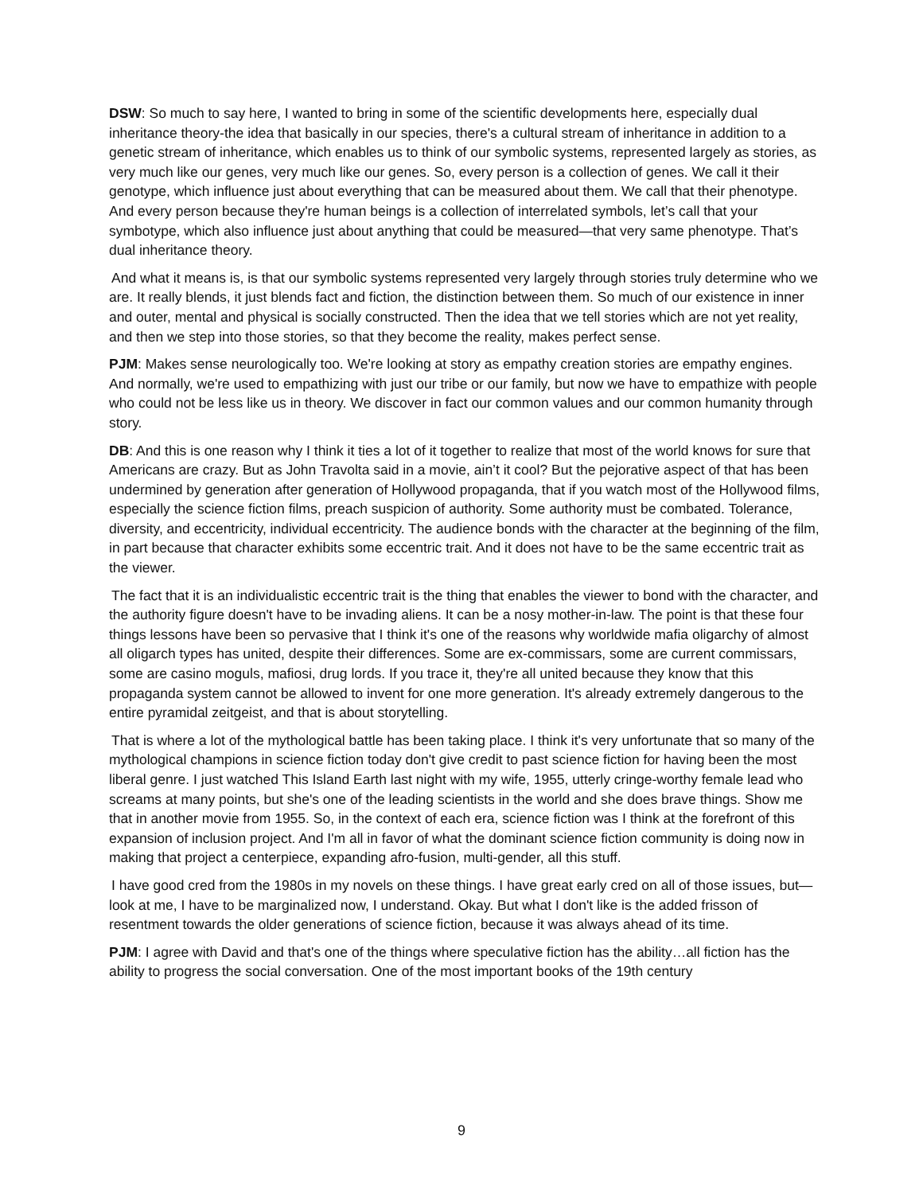DSW: So much to say here, I wanted to bring in some of the scientific developments here, especially dual inheritance theory-the idea that basically in our species, there's a cultural stream of inheritance in addition to a genetic stream of inheritance, which enables us to think of our symbolic systems, represented largely as stories, as very much like our genes, very much like our genes. So, every person is a collection of genes. We call it their genotype, which influence just about everything that can be measured about them. We call that their phenotype. And every person because they're human beings is a collection of interrelated symbols, let’s call that your symbotype, which also influence just about anything that could be measured—that very same phenotype. That’s dual inheritance theory.
And what it means is, is that our symbolic systems represented very largely through stories truly determine who we are. It really blends, it just blends fact and fiction, the distinction between them. So much of our existence in inner and outer, mental and physical is socially constructed. Then the idea that we tell stories which are not yet reality, and then we step into those stories, so that they become the reality, makes perfect sense.
PJM: Makes sense neurologically too. We're looking at story as empathy creation stories are empathy engines. And normally, we're used to empathizing with just our tribe or our family, but now we have to empathize with people who could not be less like us in theory. We discover in fact our common values and our common humanity through story.
DB: And this is one reason why I think it ties a lot of it together to realize that most of the world knows for sure that Americans are crazy. But as John Travolta said in a movie, ain’t it cool? But the pejorative aspect of that has been undermined by generation after generation of Hollywood propaganda, that if you watch most of the Hollywood films, especially the science fiction films, preach suspicion of authority. Some authority must be combated. Tolerance, diversity, and eccentricity, individual eccentricity. The audience bonds with the character at the beginning of the film, in part because that character exhibits some eccentric trait. And it does not have to be the same eccentric trait as the viewer.
The fact that it is an individualistic eccentric trait is the thing that enables the viewer to bond with the character, and the authority figure doesn't have to be invading aliens. It can be a nosy mother-in-law. The point is that these four things lessons have been so pervasive that I think it's one of the reasons why worldwide mafia oligarchy of almost all oligarch types has united, despite their differences. Some are ex-commissars, some are current commissars, some are casino moguls, mafiosi, drug lords. If you trace it, they're all united because they know that this propaganda system cannot be allowed to invent for one more generation. It's already extremely dangerous to the entire pyramidal zeitgeist, and that is about storytelling.
That is where a lot of the mythological battle has been taking place. I think it's very unfortunate that so many of the mythological champions in science fiction today don't give credit to past science fiction for having been the most liberal genre. I just watched This Island Earth last night with my wife, 1955, utterly cringe-worthy female lead who screams at many points, but she's one of the leading scientists in the world and she does brave things. Show me that in another movie from 1955. So, in the context of each era, science fiction was I think at the forefront of this expansion of inclusion project. And I'm all in favor of what the dominant science fiction community is doing now in making that project a centerpiece, expanding afro-fusion, multi-gender, all this stuff.
I have good cred from the 1980s in my novels on these things. I have great early cred on all of those issues, but—look at me, I have to be marginalized now, I understand. Okay. But what I don't like is the added frisson of resentment towards the older generations of science fiction, because it was always ahead of its time.
PJM: I agree with David and that's one of the things where speculative fiction has the ability…all fiction has the ability to progress the social conversation. One of the most important books of the 19th century
9